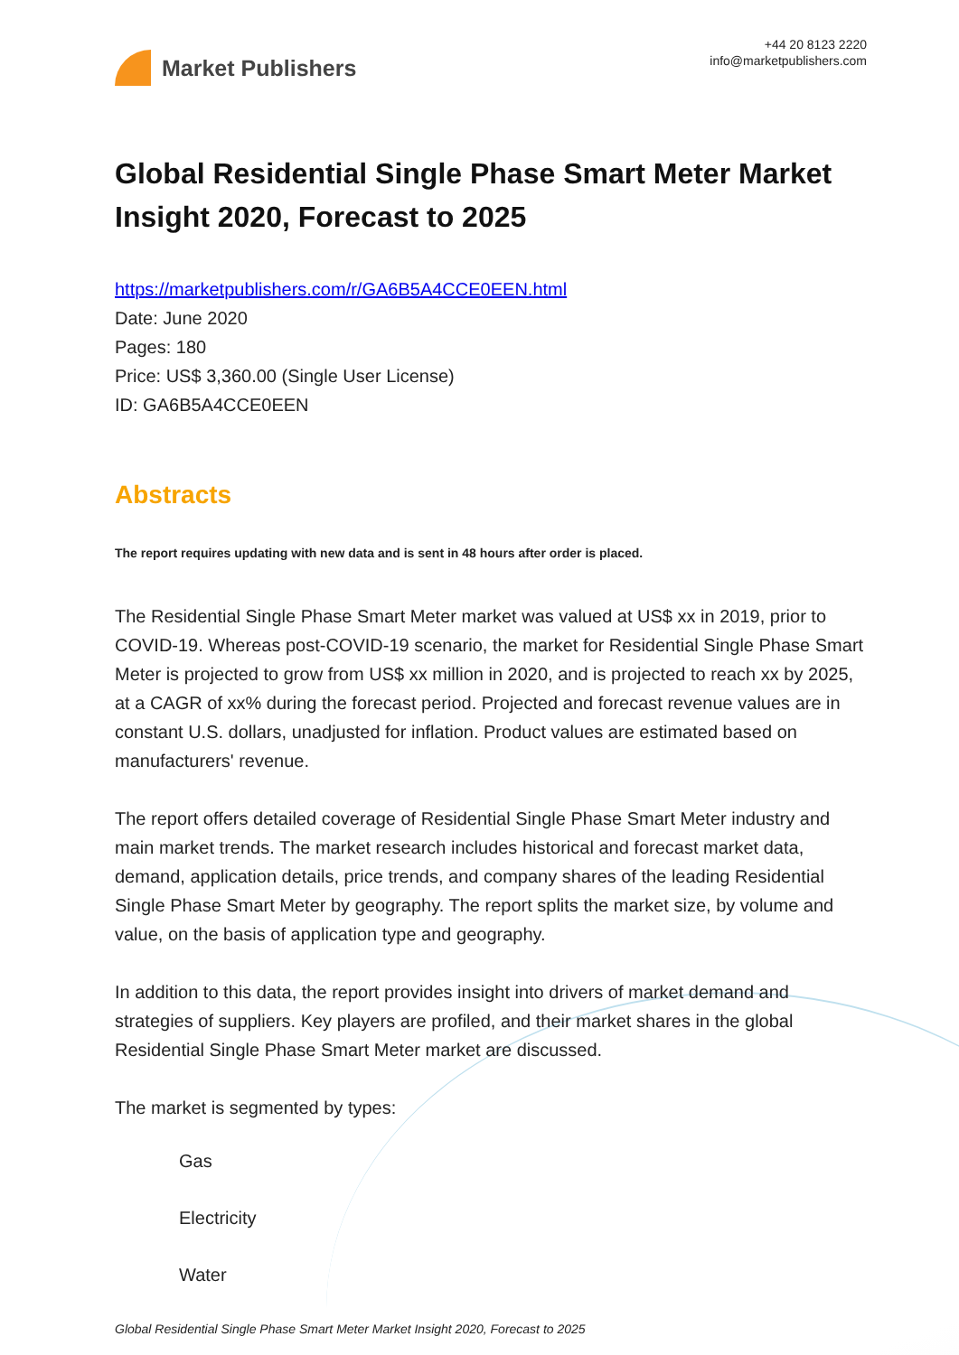Market Publishers
+44 20 8123 2220
info@marketpublishers.com
Global Residential Single Phase Smart Meter Market Insight 2020, Forecast to 2025
https://marketpublishers.com/r/GA6B5A4CCE0EEN.html
Date: June 2020
Pages: 180
Price: US$ 3,360.00 (Single User License)
ID: GA6B5A4CCE0EEN
Abstracts
The report requires updating with new data and is sent in 48 hours after order is placed.
The Residential Single Phase Smart Meter market was valued at US$ xx in 2019, prior to COVID-19. Whereas post-COVID-19 scenario, the market for Residential Single Phase Smart Meter is projected to grow from US$ xx million in 2020, and is projected to reach xx by 2025, at a CAGR of xx% during the forecast period. Projected and forecast revenue values are in constant U.S. dollars, unadjusted for inflation. Product values are estimated based on manufacturers' revenue.
The report offers detailed coverage of Residential Single Phase Smart Meter industry and main market trends. The market research includes historical and forecast market data, demand, application details, price trends, and company shares of the leading Residential Single Phase Smart Meter by geography. The report splits the market size, by volume and value, on the basis of application type and geography.
In addition to this data, the report provides insight into drivers of market demand and strategies of suppliers. Key players are profiled, and their market shares in the global Residential Single Phase Smart Meter market are discussed.
The market is segmented by types:
Gas
Electricity
Water
Global Residential Single Phase Smart Meter Market Insight 2020, Forecast to 2025